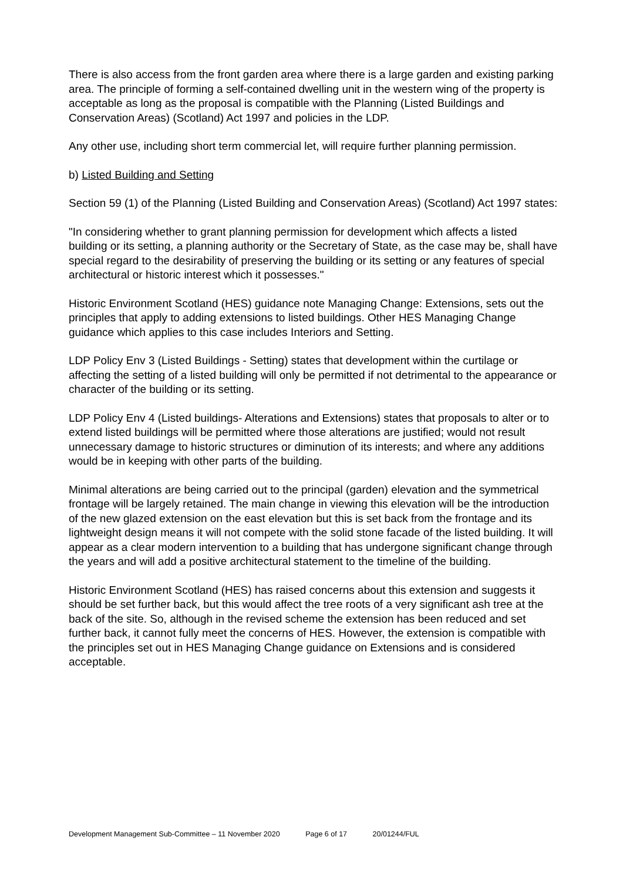There is also access from the front garden area where there is a large garden and existing parking area. The principle of forming a self-contained dwelling unit in the western wing of the property is acceptable as long as the proposal is compatible with the Planning (Listed Buildings and Conservation Areas) (Scotland) Act 1997 and policies in the LDP.
Any other use, including short term commercial let, will require further planning permission.
b) Listed Building and Setting
Section 59 (1) of the Planning (Listed Building and Conservation Areas) (Scotland) Act 1997 states:
"In considering whether to grant planning permission for development which affects a listed building or its setting, a planning authority or the Secretary of State, as the case may be, shall have special regard to the desirability of preserving the building or its setting or any features of special architectural or historic interest which it possesses."
Historic Environment Scotland (HES) guidance note Managing Change: Extensions, sets out the principles that apply to adding extensions to listed buildings. Other HES Managing Change guidance which applies to this case includes Interiors and Setting.
LDP Policy Env 3 (Listed Buildings - Setting) states that development within the curtilage or affecting the setting of a listed building will only be permitted if not detrimental to the appearance or character of the building or its setting.
LDP Policy Env 4 (Listed buildings- Alterations and Extensions) states that proposals to alter or to extend listed buildings will be permitted where those alterations are justified; would not result unnecessary damage to historic structures or diminution of its interests; and where any additions would be in keeping with other parts of the building.
Minimal alterations are being carried out to the principal (garden) elevation and the symmetrical frontage will be largely retained. The main change in viewing this elevation will be the introduction of the new glazed extension on the east elevation but this is set back from the frontage and its lightweight design means it will not compete with the solid stone facade of the listed building. It will appear as a clear modern intervention to a building that has undergone significant change through the years and will add a positive architectural statement to the timeline of the building.
Historic Environment Scotland (HES) has raised concerns about this extension and suggests it should be set further back, but this would affect the tree roots of a very significant ash tree at the back of the site. So, although in the revised scheme the extension has been reduced and set further back, it cannot fully meet the concerns of HES. However, the extension is compatible with the principles set out in HES Managing Change guidance on Extensions and is considered acceptable.
Development Management Sub-Committee – 11 November 2020 Page 6 of 17 20/01244/FUL